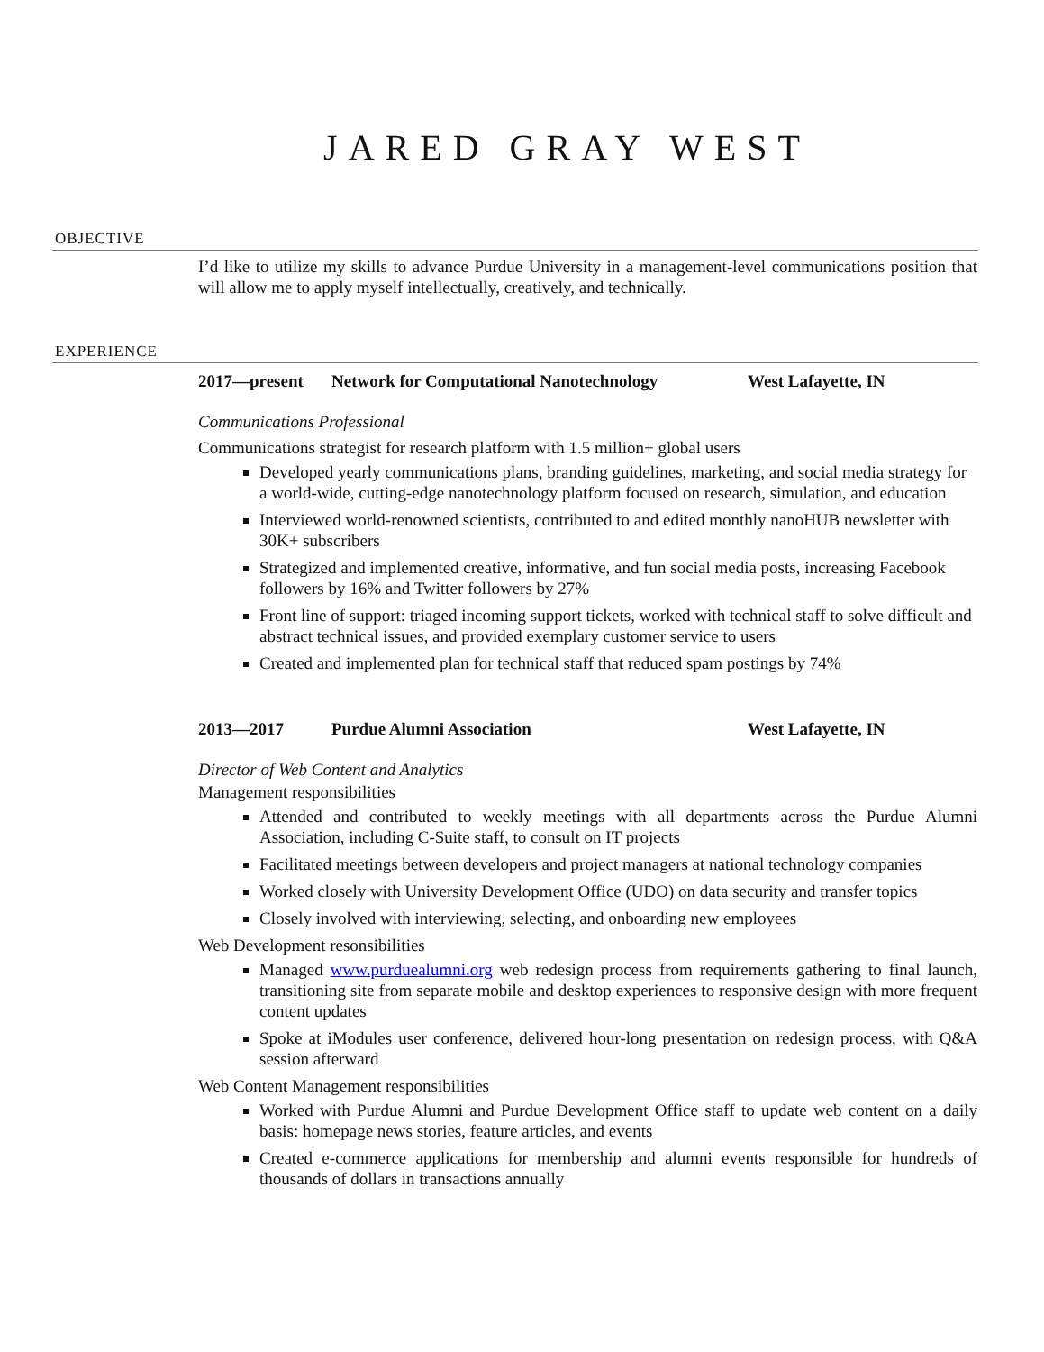JARED GRAY WEST
OBJECTIVE
I’d like to utilize my skills to advance Purdue University in a management-level communications position that will allow me to apply myself intellectually, creatively, and technically.
EXPERIENCE
2017—present Network for Computational Nanotechnology West Lafayette, IN
Communications Professional
Communications strategist for research platform with 1.5 million+ global users
Developed yearly communications plans, branding guidelines, marketing, and social media strategy for a world-wide, cutting-edge nanotechnology platform focused on research, simulation, and education
Interviewed world-renowned scientists, contributed to and edited monthly nanoHUB newsletter with 30K+ subscribers
Strategized and implemented creative, informative, and fun social media posts, increasing Facebook followers by 16% and Twitter followers by 27%
Front line of support: triaged incoming support tickets, worked with technical staff to solve difficult and abstract technical issues, and provided exemplary customer service to users
Created and implemented plan for technical staff that reduced spam postings by 74%
2013—2017 Purdue Alumni Association West Lafayette, IN
Director of Web Content and Analytics
Management responsibilities
Attended and contributed to weekly meetings with all departments across the Purdue Alumni Association, including C-Suite staff, to consult on IT projects
Facilitated meetings between developers and project managers at national technology companies
Worked closely with University Development Office (UDO) on data security and transfer topics
Closely involved with interviewing, selecting, and onboarding new employees
Web Development resonsibilities
Managed www.purduealumni.org web redesign process from requirements gathering to final launch, transitioning site from separate mobile and desktop experiences to responsive design with more frequent content updates
Spoke at iModules user conference, delivered hour-long presentation on redesign process, with Q&A session afterward
Web Content Management responsibilities
Worked with Purdue Alumni and Purdue Development Office staff to update web content on a daily basis: homepage news stories, feature articles, and events
Created e-commerce applications for membership and alumni events responsible for hundreds of thousands of dollars in transactions annually